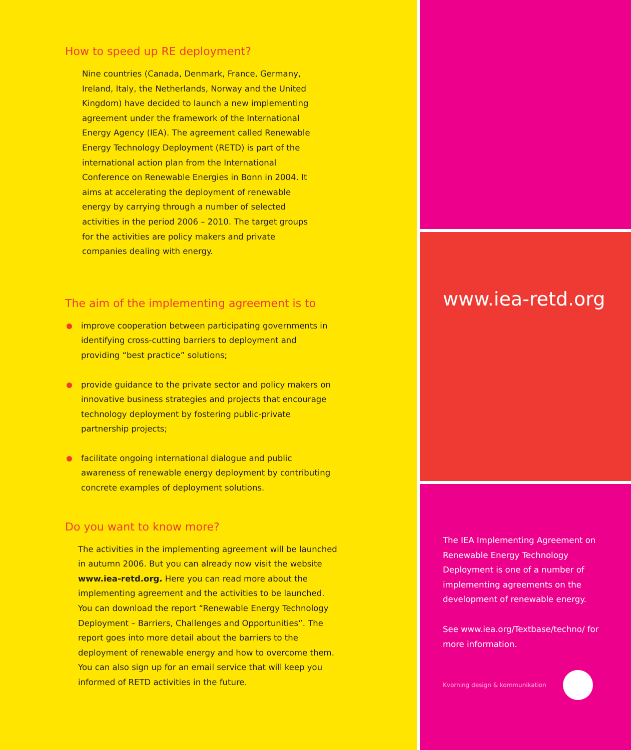How to speed up RE deployment?
Nine countries (Canada, Denmark, France, Germany, Ireland, Italy, the Netherlands, Norway and the United Kingdom) have decided to launch a new implementing agreement under the framework of the International Energy Agency (IEA). The agreement called Renewable Energy Technology Deployment (RETD) is part of the international action plan from the International Conference on Renewable Energies in Bonn in 2004. It aims at accelerating the deployment of renewable energy by carrying through a number of selected activities in the period 2006 – 2010. The target groups for the activities are policy makers and private companies dealing with energy.
The aim of the implementing agreement is to
improve cooperation between participating governments in identifying cross-cutting barriers to deployment and providing “best practice” solutions;
provide guidance to the private sector and policy makers on innovative business strategies and projects that encourage technology deployment by fostering public-private partnership projects;
facilitate ongoing international dialogue and public awareness of renewable energy deployment by contributing concrete examples of deployment solutions.
Do you want to know more?
The activities in the implementing agreement will be launched in autumn 2006. But you can already now visit the website www.iea-retd.org. Here you can read more about the implementing agreement and the activities to be launched. You can download the report “Renewable Energy Technology Deployment – Barriers, Challenges and Opportunities”. The report goes into more detail about the barriers to the deployment of renewable energy and how to overcome them. You can also sign up for an email service that will keep you informed of RETD activities in the future.
www.iea-retd.org
The IEA Implementing Agreement on Renewable Energy Technology Deployment is one of a number of implementing agreements on the development of renewable energy.
See www.iea.org/Textbase/techno/ for more information.
Kvorning design & kommunikation